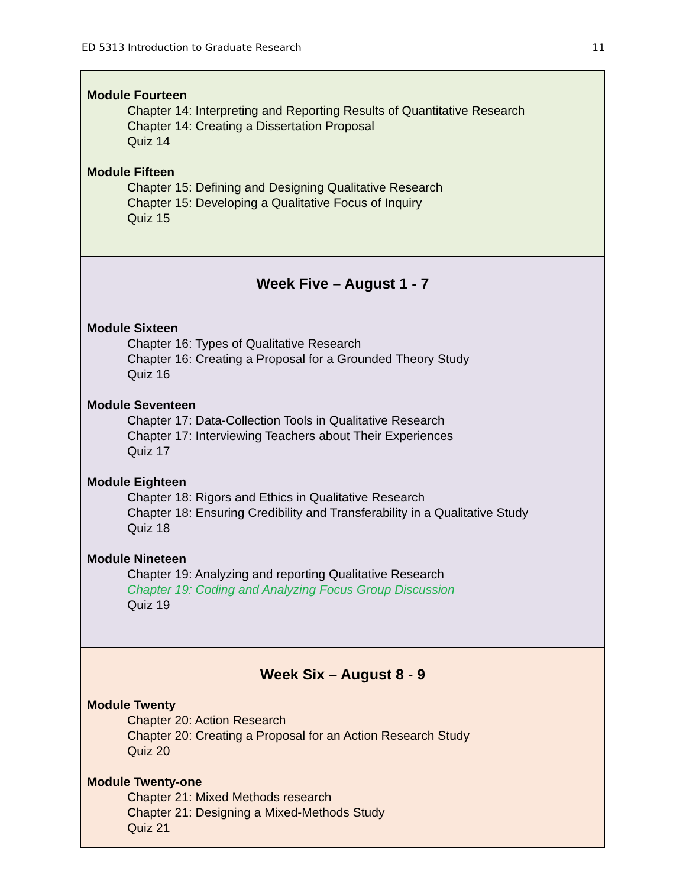ED 5313 Introduction to Graduate Research 11
| Module Fourteen Chapter 14: Interpreting and Reporting Results of Quantitative Research Chapter 14: Creating a Dissertation Proposal Quiz 14 Module Fifteen Chapter 15: Defining and Designing Qualitative Research Chapter 15: Developing a Qualitative Focus of Inquiry Quiz 15 |
| Week Five – August 1 - 7 Module Sixteen Chapter 16: Types of Qualitative Research Chapter 16: Creating a Proposal for a Grounded Theory Study Quiz 16 Module Seventeen Chapter 17: Data-Collection Tools in Qualitative Research Chapter 17: Interviewing Teachers about Their Experiences Quiz 17 Module Eighteen Chapter 18: Rigors and Ethics in Qualitative Research Chapter 18: Ensuring Credibility and Transferability in a Qualitative Study Quiz 18 Module Nineteen Chapter 19: Analyzing and reporting Qualitative Research Chapter 19: Coding and Analyzing Focus Group Discussion Quiz 19 |
| Week Six – August 8 - 9 Module Twenty Chapter 20: Action Research Chapter 20: Creating a Proposal for an Action Research Study Quiz 20 Module Twenty-one Chapter 21: Mixed Methods research Chapter 21: Designing a Mixed-Methods Study Quiz 21 |